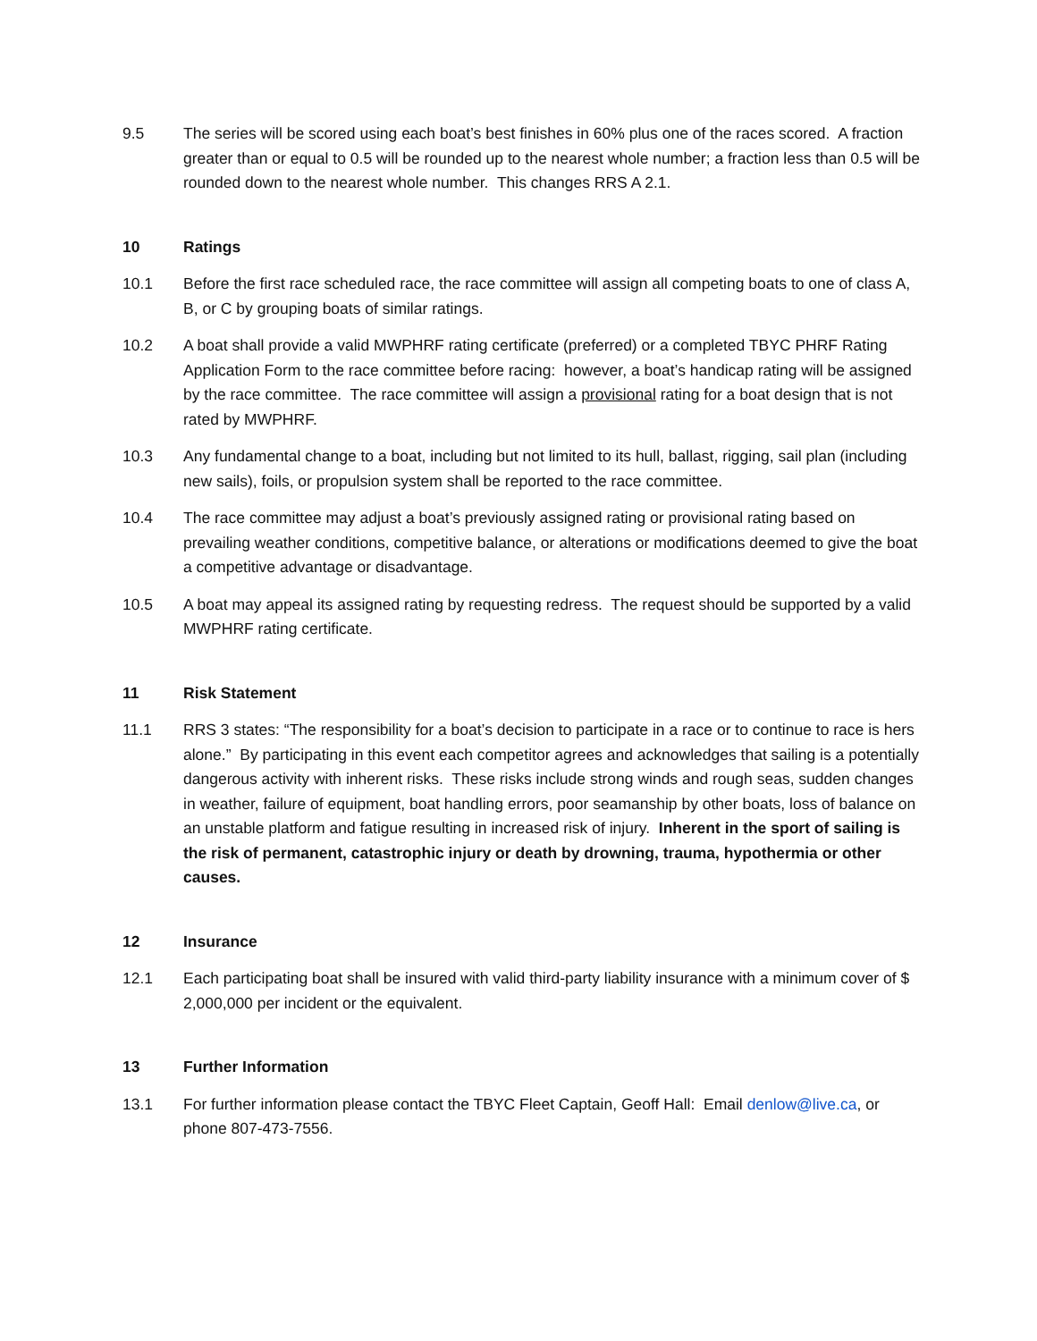9.5 The series will be scored using each boat’s best finishes in 60% plus one of the races scored. A fraction greater than or equal to 0.5 will be rounded up to the nearest whole number; a fraction less than 0.5 will be rounded down to the nearest whole number. This changes RRS A 2.1.
10 Ratings
10.1 Before the first race scheduled race, the race committee will assign all competing boats to one of class A, B, or C by grouping boats of similar ratings.
10.2 A boat shall provide a valid MWPHRF rating certificate (preferred) or a completed TBYC PHRF Rating Application Form to the race committee before racing: however, a boat’s handicap rating will be assigned by the race committee. The race committee will assign a provisional rating for a boat design that is not rated by MWPHRF.
10.3 Any fundamental change to a boat, including but not limited to its hull, ballast, rigging, sail plan (including new sails), foils, or propulsion system shall be reported to the race committee.
10.4 The race committee may adjust a boat’s previously assigned rating or provisional rating based on prevailing weather conditions, competitive balance, or alterations or modifications deemed to give the boat a competitive advantage or disadvantage.
10.5 A boat may appeal its assigned rating by requesting redress. The request should be supported by a valid MWPHRF rating certificate.
11 Risk Statement
11.1 RRS 3 states: “The responsibility for a boat’s decision to participate in a race or to continue to race is hers alone.” By participating in this event each competitor agrees and acknowledges that sailing is a potentially dangerous activity with inherent risks. These risks include strong winds and rough seas, sudden changes in weather, failure of equipment, boat handling errors, poor seamanship by other boats, loss of balance on an unstable platform and fatigue resulting in increased risk of injury. Inherent in the sport of sailing is the risk of permanent, catastrophic injury or death by drowning, trauma, hypothermia or other causes.
12 Insurance
12.1 Each participating boat shall be insured with valid third-party liability insurance with a minimum cover of $ 2,000,000 per incident or the equivalent.
13 Further Information
13.1 For further information please contact the TBYC Fleet Captain, Geoff Hall: Email denlow@live.ca, or phone 807-473-7556.